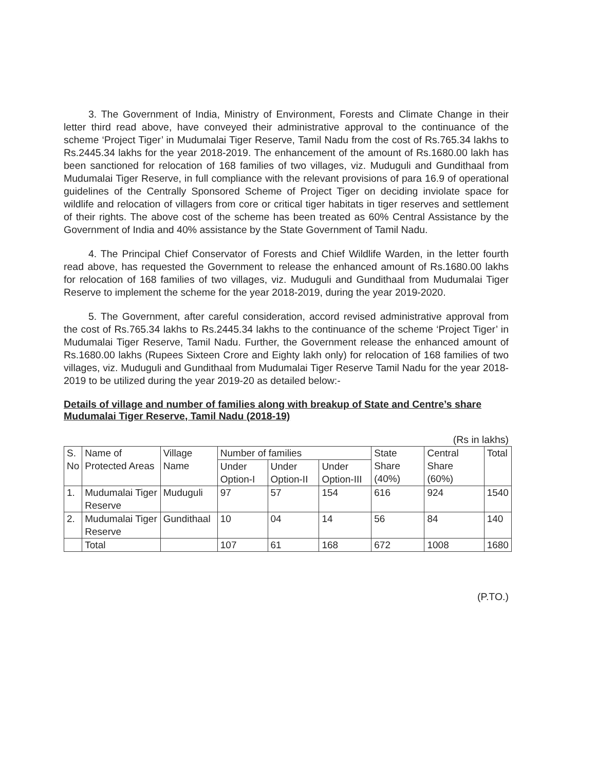3. The Government of India, Ministry of Environment, Forests and Climate Change in their letter third read above, have conveyed their administrative approval to the continuance of the scheme ‘Project Tiger’ in Mudumalai Tiger Reserve, Tamil Nadu from the cost of Rs.765.34 lakhs to Rs.2445.34 lakhs for the year 2018-2019. The enhancement of the amount of Rs.1680.00 lakh has been sanctioned for relocation of 168 families of two villages, viz. Muduguli and Gundithaal from Mudumalai Tiger Reserve, in full compliance with the relevant provisions of para 16.9 of operational guidelines of the Centrally Sponsored Scheme of Project Tiger on deciding inviolate space for wildlife and relocation of villagers from core or critical tiger habitats in tiger reserves and settlement of their rights. The above cost of the scheme has been treated as 60% Central Assistance by the Government of India and 40% assistance by the State Government of Tamil Nadu.
4. The Principal Chief Conservator of Forests and Chief Wildlife Warden, in the letter fourth read above, has requested the Government to release the enhanced amount of Rs.1680.00 lakhs for relocation of 168 families of two villages, viz. Muduguli and Gundithaal from Mudumalai Tiger Reserve to implement the scheme for the year 2018-2019, during the year 2019-2020.
5. The Government, after careful consideration, accord revised administrative approval from the cost of Rs.765.34 lakhs to Rs.2445.34 lakhs to the continuance of the scheme ‘Project Tiger’ in Mudumalai Tiger Reserve, Tamil Nadu. Further, the Government release the enhanced amount of Rs.1680.00 lakhs (Rupees Sixteen Crore and Eighty lakh only) for relocation of 168 families of two villages, viz. Muduguli and Gundithaal from Mudumalai Tiger Reserve Tamil Nadu for the year 2018-2019 to be utilized during the year 2019-20 as detailed below:-
Details of village and number of families along with breakup of State and Centre’s share Mudumalai Tiger Reserve, Tamil Nadu (2018-19)
(Rs in lakhs)
| S. No | Name of Protected Areas | Village Name | Number of families | | | State Share (40%) | Central Share (60%) | Total |
| | | | Under Option-I | Under Option-II | Under Option-III | | | |
| 1. | Mudumalai Tiger Reserve | Muduguli | 97 | 57 | 154 | 616 | 924 | 1540 |
| 2. | Mudumalai Tiger Reserve | Gundithaal | 10 | 04 | 14 | 56 | 84 | 140 |
| | Total | | 107 | 61 | 168 | 672 | 1008 | 1680 |
(P.TO.)